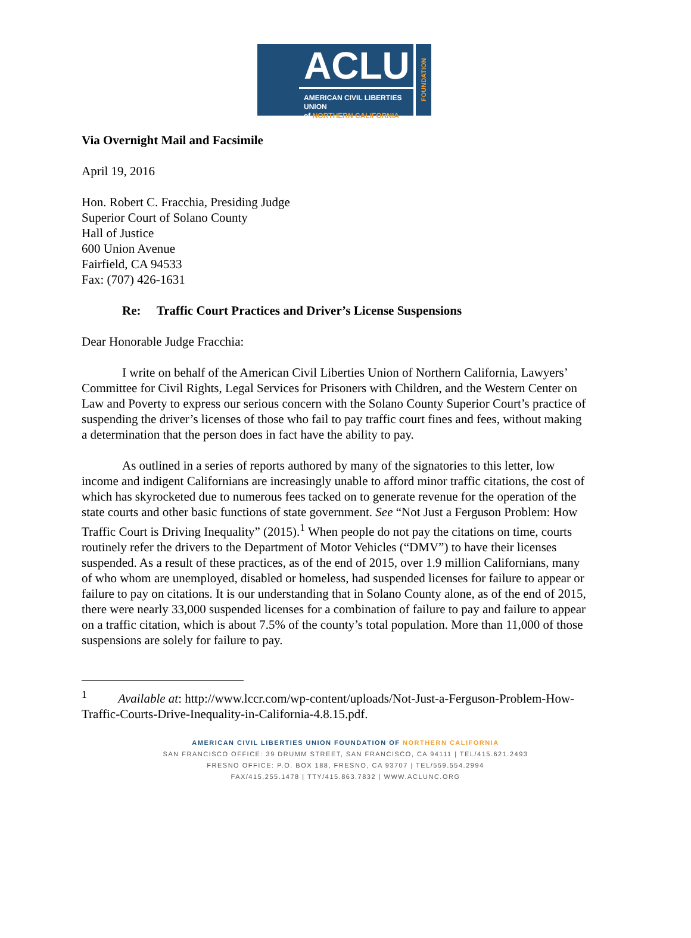ACLU
AMERICAN CIVIL LIBERTIES UNION
of NORTHERN CALIFORNIA
FOUNDATION
Via Overnight Mail and Facsimile
April 19, 2016
Hon. Robert C. Fracchia, Presiding Judge
Superior Court of Solano County
Hall of Justice
600 Union Avenue
Fairfield, CA 94533
Fax: (707) 426-1631
Re: Traffic Court Practices and Driver’s License Suspensions
Dear Honorable Judge Fracchia:
I write on behalf of the American Civil Liberties Union of Northern California, Lawyers’ Committee for Civil Rights, Legal Services for Prisoners with Children, and the Western Center on Law and Poverty to express our serious concern with the Solano County Superior Court’s practice of suspending the driver’s licenses of those who fail to pay traffic court fines and fees, without making a determination that the person does in fact have the ability to pay.
As outlined in a series of reports authored by many of the signatories to this letter, low income and indigent Californians are increasingly unable to afford minor traffic citations, the cost of which has skyrocketed due to numerous fees tacked on to generate revenue for the operation of the state courts and other basic functions of state government. See “Not Just a Ferguson Problem: How Traffic Court is Driving Inequality” (2015).<sup>1</sup> When people do not pay the citations on time, courts routinely refer the drivers to the Department of Motor Vehicles (“DMV”) to have their licenses suspended. As a result of these practices, as of the end of 2015, over 1.9 million Californians, many of who whom are unemployed, disabled or homeless, had suspended licenses for failure to appear or failure to pay on citations. It is our understanding that in Solano County alone, as of the end of 2015, there were nearly 33,000 suspended licenses for a combination of failure to pay and failure to appear on a traffic citation, which is about 7.5% of the county’s total population. More than 11,000 of those suspensions are solely for failure to pay.
<sup>1</sup> Available at: http://www.lccr.com/wp-content/uploads/Not-Just-a-Ferguson-Problem-How-Traffic-Courts-Drive-Inequality-in-California-4.8.15.pdf.
AMERICAN CIVIL LIBERTIES UNION FOUNDATION OF NORTHERN CALIFORNIA
SAN FRANCISCO OFFICE: 39 DRUMM STREET, SAN FRANCISCO, CA 94111 | TEL/415.621.2493
FRESNO OFFICE: P.O. BOX 188, FRESNO, CA 93707 | TEL/559.554.2994
FAX/415.255.1478 | TTY/415.863.7832 | WWW.ACLUNC.ORG